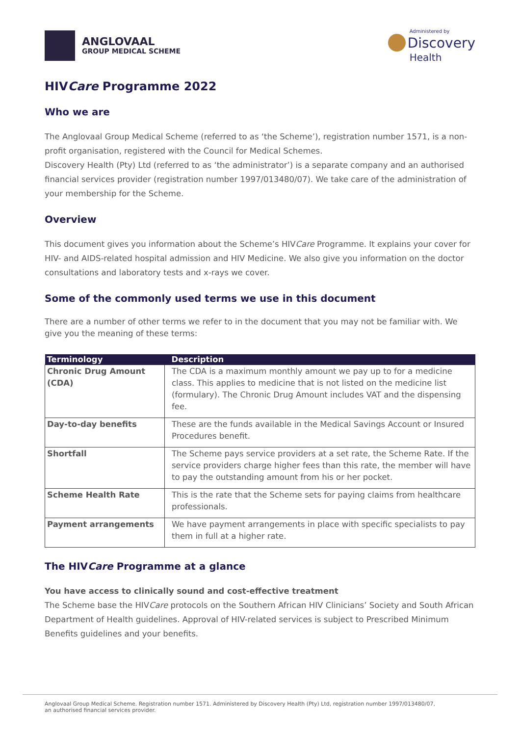ANGLOVAAL
GROUP MEDICAL SCHEME
Administered by
Discovery
Health
HIVCare Programme 2022
Who we are
The Anglovaal Group Medical Scheme (referred to as ‘the Scheme’), registration number 1571, is a non-profit organisation, registered with the Council for Medical Schemes.
Discovery Health (Pty) Ltd (referred to as ‘the administrator’) is a separate company and an authorised financial services provider (registration number 1997/013480/07). We take care of the administration of your membership for the Scheme.
Overview
This document gives you information about the Scheme’s HIVCare Programme. It explains your cover for HIV- and AIDS-related hospital admission and HIV Medicine. We also give you information on the doctor consultations and laboratory tests and x-rays we cover.
Some of the commonly used terms we use in this document
There are a number of other terms we refer to in the document that you may not be familiar with. We give you the meaning of these terms:
| Terminology | Description |
| --- | --- |
| Chronic Drug Amount (CDA) | The CDA is a maximum monthly amount we pay up to for a medicine class. This applies to medicine that is not listed on the medicine list (formulary). The Chronic Drug Amount includes VAT and the dispensing fee. |
| Day-to-day benefits | These are the funds available in the Medical Savings Account or Insured Procedures benefit. |
| Shortfall | The Scheme pays service providers at a set rate, the Scheme Rate. If the service providers charge higher fees than this rate, the member will have to pay the outstanding amount from his or her pocket. |
| Scheme Health Rate | This is the rate that the Scheme sets for paying claims from healthcare professionals. |
| Payment arrangements | We have payment arrangements in place with specific specialists to pay them in full at a higher rate. |
The HIVCare Programme at a glance
You have access to clinically sound and cost-effective treatment
The Scheme base the HIVCare protocols on the Southern African HIV Clinicians’ Society and South African Department of Health guidelines. Approval of HIV-related services is subject to Prescribed Minimum Benefits guidelines and your benefits.
Anglovaal Group Medical Scheme. Registration number 1571. Administered by Discovery Health (Pty) Ltd, registration number 1997/013480/07,
an authorised financial services provider.